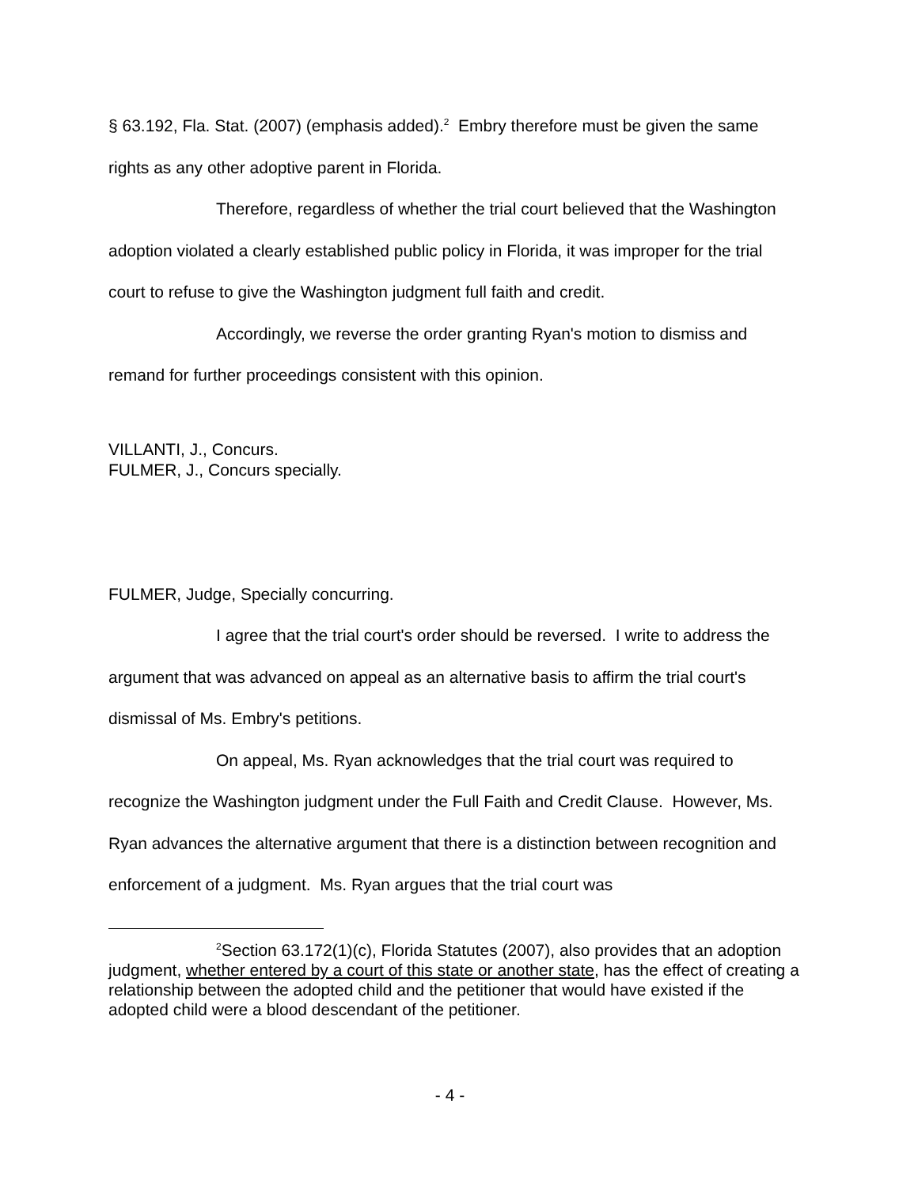§ 63.192, Fla. Stat. (2007) (emphasis added).<sup>2</sup> Embry therefore must be given the same rights as any other adoptive parent in Florida.
Therefore, regardless of whether the trial court believed that the Washington adoption violated a clearly established public policy in Florida, it was improper for the trial court to refuse to give the Washington judgment full faith and credit.
Accordingly, we reverse the order granting Ryan's motion to dismiss and remand for further proceedings consistent with this opinion.
VILLANTI, J., Concurs.
FULMER, J., Concurs specially.
FULMER, Judge, Specially concurring.
I agree that the trial court's order should be reversed. I write to address the argument that was advanced on appeal as an alternative basis to affirm the trial court's dismissal of Ms. Embry's petitions.
On appeal, Ms. Ryan acknowledges that the trial court was required to recognize the Washington judgment under the Full Faith and Credit Clause. However, Ms. Ryan advances the alternative argument that there is a distinction between recognition and enforcement of a judgment. Ms. Ryan argues that the trial court was
<sup>2</sup> Section 63.172(1)(c), Florida Statutes (2007), also provides that an adoption judgment, whether entered by a court of this state or another state, has the effect of creating a relationship between the adopted child and the petitioner that would have existed if the adopted child were a blood descendant of the petitioner.
- 4 -